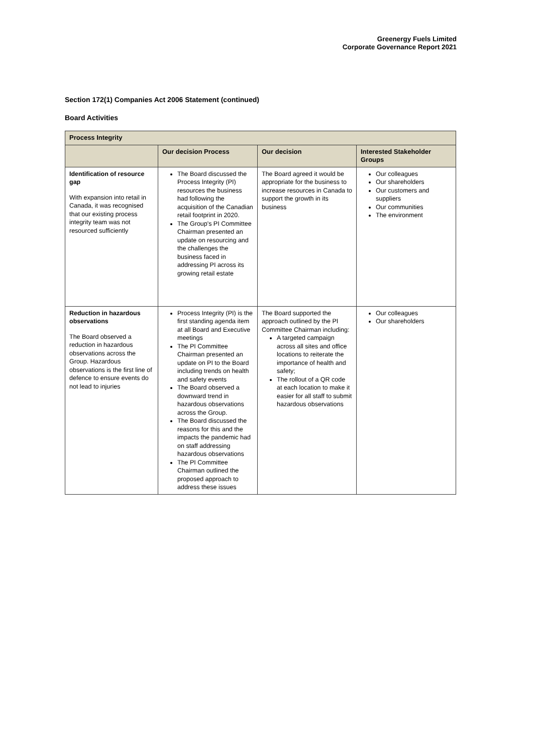Greenergy Fuels Limited
Corporate Governance Report 2021
Section 172(1) Companies Act 2006 Statement (continued)
Board Activities
| Process Integrity | | | |
| --- | --- | --- | --- |
| | Our decision Process | Our decision | Interested Stakeholder Groups |
| Identification of resource gap With expansion into retail in Canada, it was recognised that our existing process integrity team was not resourced sufficiently | The Board discussed the Process Integrity (PI) resources the business had following the acquisition of the Canadian retail footprint in 2020. The Group's PI Committee Chairman presented an update on resourcing and the challenges the business faced in addressing PI across its growing retail estate | The Board agreed it would be appropriate for the business to increase resources in Canada to support the growth in its business | Our colleagues Our shareholders Our customers and suppliers Our communities The environment |
| Reduction in hazardous observations The Board observed a reduction in hazardous observations across the Group. Hazardous observations is the first line of defence to ensure events do not lead to injuries | Process Integrity (PI) is the first standing agenda item at all Board and Executive meetings The PI Committee Chairman presented an update on PI to the Board including trends on health and safety events The Board observed a downward trend in hazardous observations across the Group. The Board discussed the reasons for this and the impacts the pandemic had on staff addressing hazardous observations The PI Committee Chairman outlined the proposed approach to address these issues | The Board supported the approach outlined by the PI Committee Chairman including: A targeted campaign across all sites and office locations to reiterate the importance of health and safety; The rollout of a QR code at each location to make it easier for all staff to submit hazardous observations | Our colleagues Our shareholders |